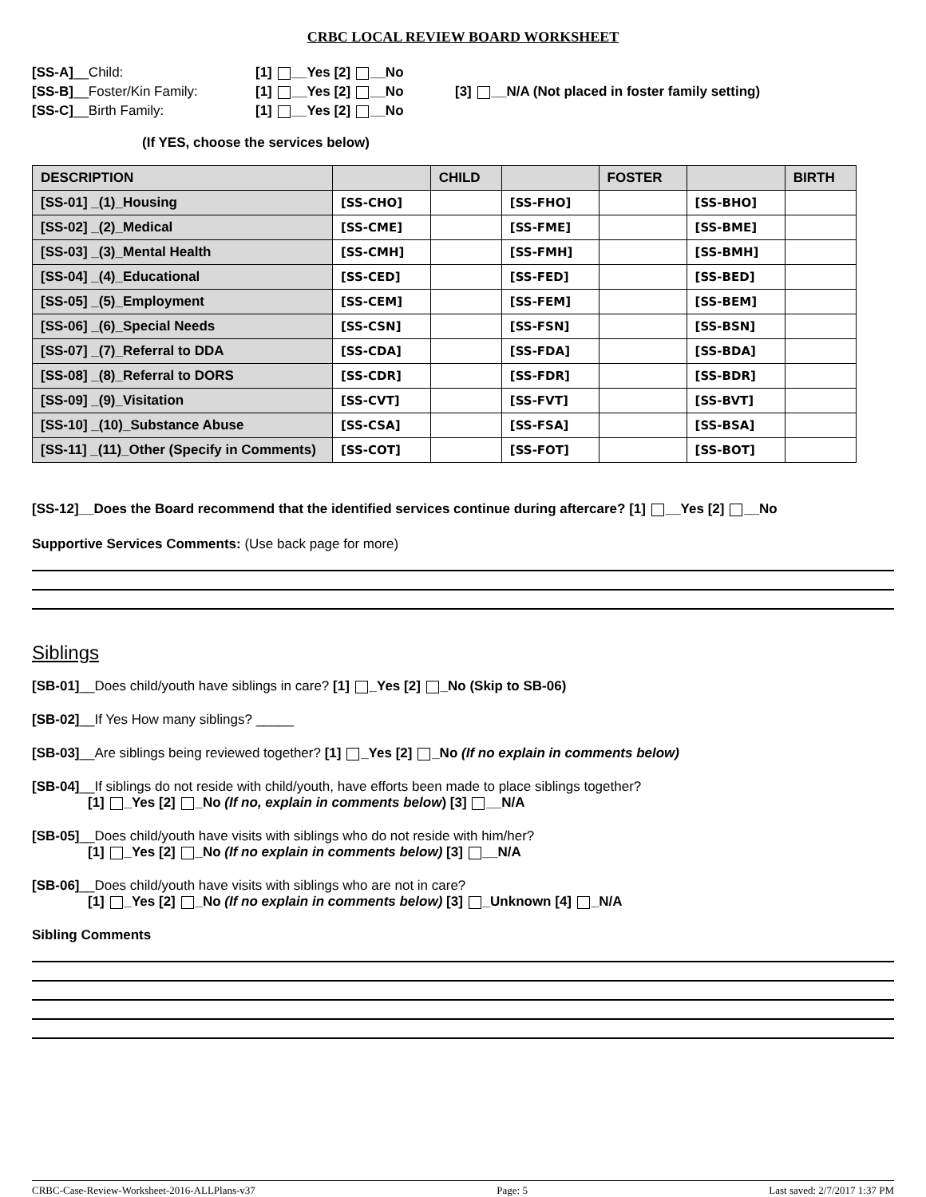CRBC LOCAL REVIEW BOARD WORKSHEET
[SS-A]__Child: [1] __Yes [2] __No
[SS-B]__Foster/Kin Family: [1] __Yes [2] __No [3] __N/A (Not placed in foster family setting)
[SS-C]__Birth Family: [1] __Yes [2] __No
(If YES, choose the services below)
| DESCRIPTION | | CHILD | | FOSTER | | BIRTH |
| --- | --- | --- | --- | --- | --- | --- |
| [SS-01] _(1)_Housing | [SS-CHO] | | [SS-FHO] | | [SS-BHO] | |
| [SS-02] _(2)_Medical | [SS-CME] | | [SS-FME] | | [SS-BME] | |
| [SS-03] _(3)_Mental Health | [SS-CMH] | | [SS-FMH] | | [SS-BMH] | |
| [SS-04] _(4)_Educational | [SS-CED] | | [SS-FED] | | [SS-BED] | |
| [SS-05] _(5)_Employment | [SS-CEM] | | [SS-FEM] | | [SS-BEM] | |
| [SS-06] _(6)_Special Needs | [SS-CSN] | | [SS-FSN] | | [SS-BSN] | |
| [SS-07] _(7)_Referral to DDA | [SS-CDA] | | [SS-FDA] | | [SS-BDA] | |
| [SS-08] _(8)_Referral to DORS | [SS-CDR] | | [SS-FDR] | | [SS-BDR] | |
| [SS-09] _(9)_Visitation | [SS-CVT] | | [SS-FVT] | | [SS-BVT] | |
| [SS-10] _(10)_Substance Abuse | [SS-CSA] | | [SS-FSA] | | [SS-BSA] | |
| [SS-11] _(11)_Other (Specify in Comments) | [SS-COT] | | [SS-FOT] | | [SS-BOT] | |
[SS-12]__Does the Board recommend that the identified services continue during aftercare? [1] __Yes [2] __No
Supportive Services Comments: (Use back page for more)
Siblings
[SB-01]__Does child/youth have siblings in care? [1] _Yes [2] _No (Skip to SB-06)
[SB-02]__If Yes How many siblings? _____
[SB-03]__Are siblings being reviewed together? [1] _Yes [2] _No (If no explain in comments below)
[SB-04]__If siblings do not reside with child/youth, have efforts been made to place siblings together?
[1] _Yes [2] _No (If no, explain in comments below) [3] __N/A
[SB-05]__Does child/youth have visits with siblings who do not reside with him/her?
[1] _Yes [2] _No (If no explain in comments below) [3] __N/A
[SB-06]__Does child/youth have visits with siblings who are not in care?
[1] _Yes [2] _No (If no explain in comments below) [3] _Unknown [4] _N/A
Sibling Comments
CRBC-Case-Review-Worksheet-2016-ALLPlans-v37 Page: 5 Last saved: 2/7/2017 1:37 PM